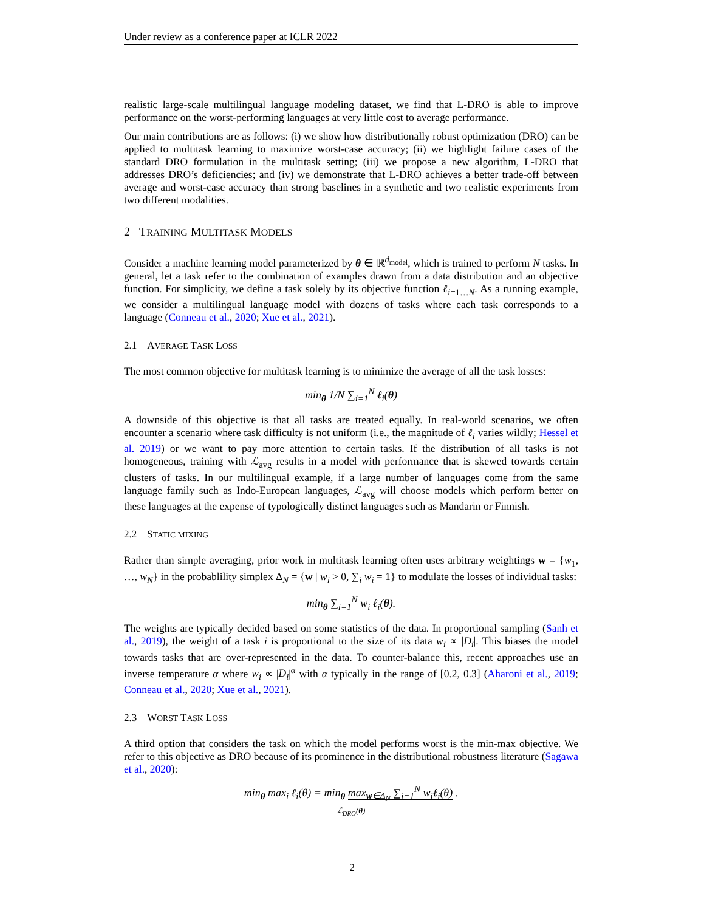Under review as a conference paper at ICLR 2022
realistic large-scale multilingual language modeling dataset, we find that L-DRO is able to improve performance on the worst-performing languages at very little cost to average performance.
Our main contributions are as follows: (i) we show how distributionally robust optimization (DRO) can be applied to multitask learning to maximize worst-case accuracy; (ii) we highlight failure cases of the standard DRO formulation in the multitask setting; (iii) we propose a new algorithm, L-DRO that addresses DRO’s deficiencies; and (iv) we demonstrate that L-DRO achieves a better trade-off between average and worst-case accuracy than strong baselines in a synthetic and two realistic experiments from two different modalities.
2 TRAINING MULTITASK MODELS
Consider a machine learning model parameterized by θ ∈ ℝ<sup>d<sub>model</sub></sup>, which is trained to perform N tasks. In general, let a task refer to the combination of examples drawn from a data distribution and an objective function. For simplicity, we define a task solely by its objective function ℓ<sub>i=1…N</sub>. As a running example, we consider a multilingual language model with dozens of tasks where each task corresponds to a language (Conneau et al., 2020; Xue et al., 2021).
2.1 AVERAGE TASK LOSS
The most common objective for multitask learning is to minimize the average of all the task losses:
min<sub>θ</sub> 1/N ∑<sub>i=1</sub><sup>N</sup> ℓ<sub>i</sub>(θ)
A downside of this objective is that all tasks are treated equally. In real-world scenarios, we often encounter a scenario where task difficulty is not uniform (i.e., the magnitude of ℓ<sub>i</sub> varies wildly; Hessel et al. 2019) or we want to pay more attention to certain tasks. If the distribution of all tasks is not homogeneous, training with ℒ<sub>avg</sub> results in a model with performance that is skewed towards certain clusters of tasks. In our multilingual example, if a large number of languages come from the same language family such as Indo-European languages, ℒ<sub>avg</sub> will choose models which perform better on these languages at the expense of typologically distinct languages such as Mandarin or Finnish.
2.2 STATIC MIXING
Rather than simple averaging, prior work in multitask learning often uses arbitrary weightings w = {w<sub>1</sub>, …, w<sub>N</sub>} in the probablility simplex Δ<sub>N</sub> = {w | w<sub>i</sub> > 0, ∑<sub>i</sub> w<sub>i</sub> = 1} to modulate the losses of individual tasks:
min<sub>θ</sub> ∑<sub>i=1</sub><sup>N</sup> w<sub>i</sub> ℓ<sub>i</sub>(θ).
The weights are typically decided based on some statistics of the data. In proportional sampling (Sanh et al., 2019), the weight of a task i is proportional to the size of its data w<sub>i</sub> ∝ |D<sub>i</sub>|. This biases the model towards tasks that are over-represented in the data. To counter-balance this, recent approaches use an inverse temperature α where w<sub>i</sub> ∝ |D<sub>i</sub>|<sup>α</sup> with α typically in the range of [0.2, 0.3] (Aharoni et al., 2019; Conneau et al., 2020; Xue et al., 2021).
2.3 WORST TASK LOSS
A third option that considers the task on which the model performs worst is the min-max objective. We refer to this objective as DRO because of its prominence in the distributional robustness literature (Sagawa et al., 2020):
min<sub>θ</sub> max<sub>i</sub> ℓ<sub>i</sub>(θ) = min<sub>θ</sub> max<sub>w∈Δ<sub>N</sub></sub> ∑<sub>i=1</sub><sup>N</sup> w<sub>i</sub>ℓ<sub>i</sub>(θ) .
ℒ<sub>DRO</sub>(θ)
2